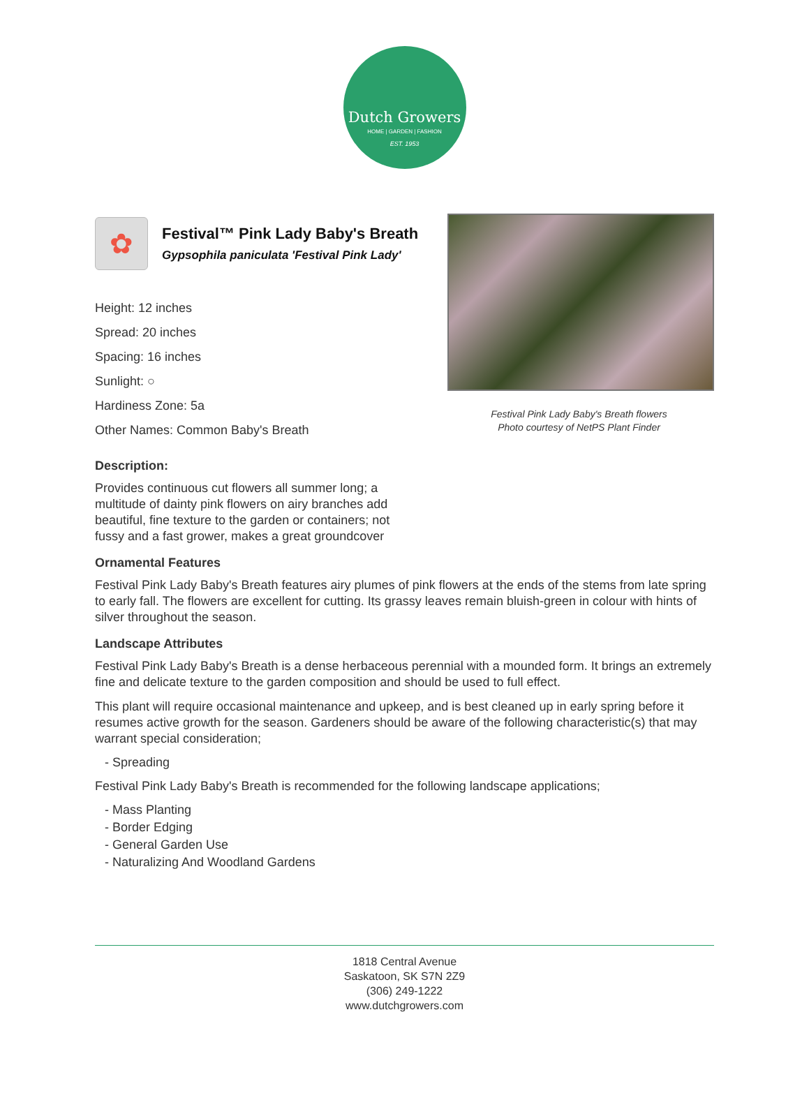Dutch Growers
HOME | GARDEN | FASHION
EST. 1953
✿
Festival™ Pink Lady Baby's Breath
Gypsophila paniculata 'Festival Pink Lady'
Height: 12 inches
Spread: 20 inches
Spacing: 16 inches
Sunlight: ○
Hardiness Zone: 5a
Other Names: Common Baby's Breath
Festival Pink Lady Baby's Breath flowers
Photo courtesy of NetPS Plant Finder
Description:
Provides continuous cut flowers all summer long; a multitude of dainty pink flowers on airy branches add beautiful, fine texture to the garden or containers; not fussy and a fast grower, makes a great groundcover
Ornamental Features
Festival Pink Lady Baby's Breath features airy plumes of pink flowers at the ends of the stems from late spring to early fall. The flowers are excellent for cutting. Its grassy leaves remain bluish-green in colour with hints of silver throughout the season.
Landscape Attributes
Festival Pink Lady Baby's Breath is a dense herbaceous perennial with a mounded form. It brings an extremely fine and delicate texture to the garden composition and should be used to full effect.
This plant will require occasional maintenance and upkeep, and is best cleaned up in early spring before it resumes active growth for the season. Gardeners should be aware of the following characteristic(s) that may warrant special consideration;
- Spreading
Festival Pink Lady Baby's Breath is recommended for the following landscape applications;
- Mass Planting
- Border Edging
- General Garden Use
- Naturalizing And Woodland Gardens
1818 Central Avenue
Saskatoon, SK S7N 2Z9
(306) 249-1222
www.dutchgrowers.com